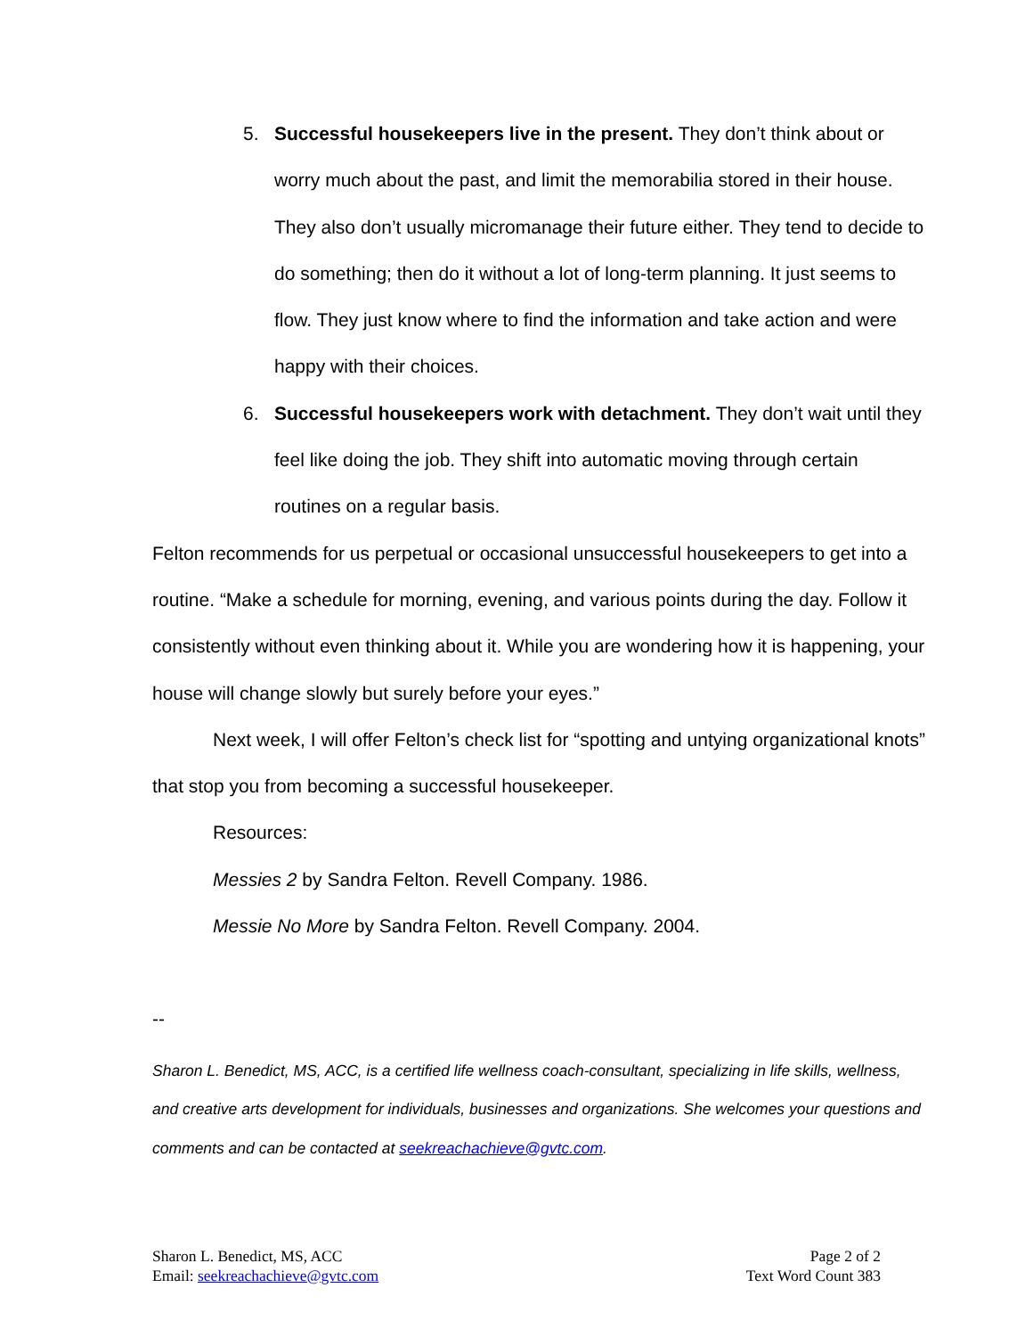5. Successful housekeepers live in the present. They don’t think about or worry much about the past, and limit the memorabilia stored in their house. They also don’t usually micromanage their future either. They tend to decide to do something; then do it without a lot of long-term planning. It just seems to flow. They just know where to find the information and take action and were happy with their choices.
6. Successful housekeepers work with detachment. They don’t wait until they feel like doing the job. They shift into automatic moving through certain routines on a regular basis.
Felton recommends for us perpetual or occasional unsuccessful housekeepers to get into a routine. “Make a schedule for morning, evening, and various points during the day. Follow it consistently without even thinking about it. While you are wondering how it is happening, your house will change slowly but surely before your eyes.”
Next week, I will offer Felton’s check list for “spotting and untying organizational knots” that stop you from becoming a successful housekeeper.
Resources:
Messies 2 by Sandra Felton. Revell Company. 1986.
Messie No More by Sandra Felton. Revell Company. 2004.
--
Sharon L. Benedict, MS, ACC, is a certified life wellness coach-consultant, specializing in life skills, wellness, and creative arts development for individuals, businesses and organizations. She welcomes your questions and comments and can be contacted at seekreachachieve@gvtc.com.
Sharon L. Benedict, MS, ACC
Email: seekreachachieve@gvtc.com
Page 2 of 2
Text Word Count 383